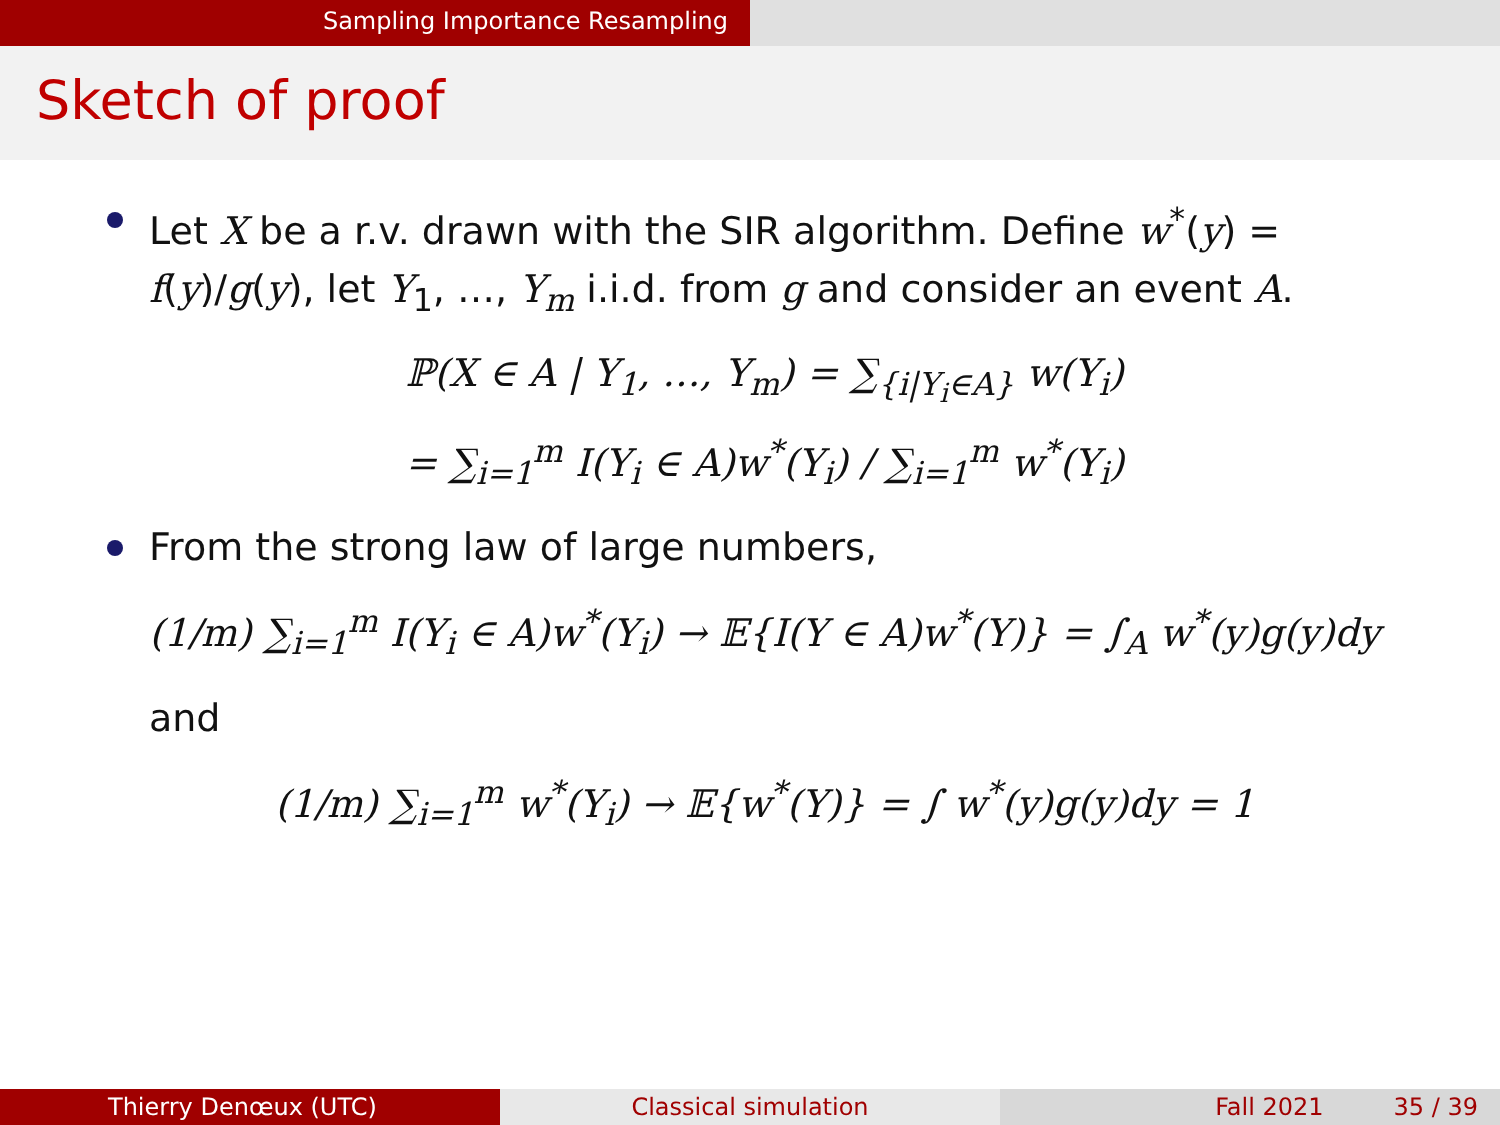Sampling Importance Resampling
Sketch of proof
Let X be a r.v. drawn with the SIR algorithm. Define w<sup>*</sup>(y) = f(y)/g(y), let Y<sub>1</sub>, …, Y<sub>m</sub> i.i.d. from g and consider an event A.
ℙ(X ∈ A | Y<sub>1</sub>, …, Y<sub>m</sub>) = ∑<sub>{i|Y<sub>i</sub>∈A}</sub> w(Y<sub>i</sub>)
= ∑<sub>i=1</sub><sup>m</sup> I(Y<sub>i</sub> ∈ A)w<sup>*</sup>(Y<sub>i</sub>) / ∑<sub>i=1</sub><sup>m</sup> w<sup>*</sup>(Y<sub>i</sub>)
From the strong law of large numbers,
(1/m) ∑<sub>i=1</sub><sup>m</sup> I(Y<sub>i</sub> ∈ A)w<sup>*</sup>(Y<sub>i</sub>) → 𝔼{I(Y ∈ A)w<sup>*</sup>(Y)} = ∫<sub>A</sub> w<sup>*</sup>(y)g(y)dy
and
(1/m) ∑<sub>i=1</sub><sup>m</sup> w<sup>*</sup>(Y<sub>i</sub>) → 𝔼{w<sup>*</sup>(Y)} = ∫ w<sup>*</sup>(y)g(y)dy = 1
Thierry Denœux (UTC) Classical simulation Fall 2021 35 / 39